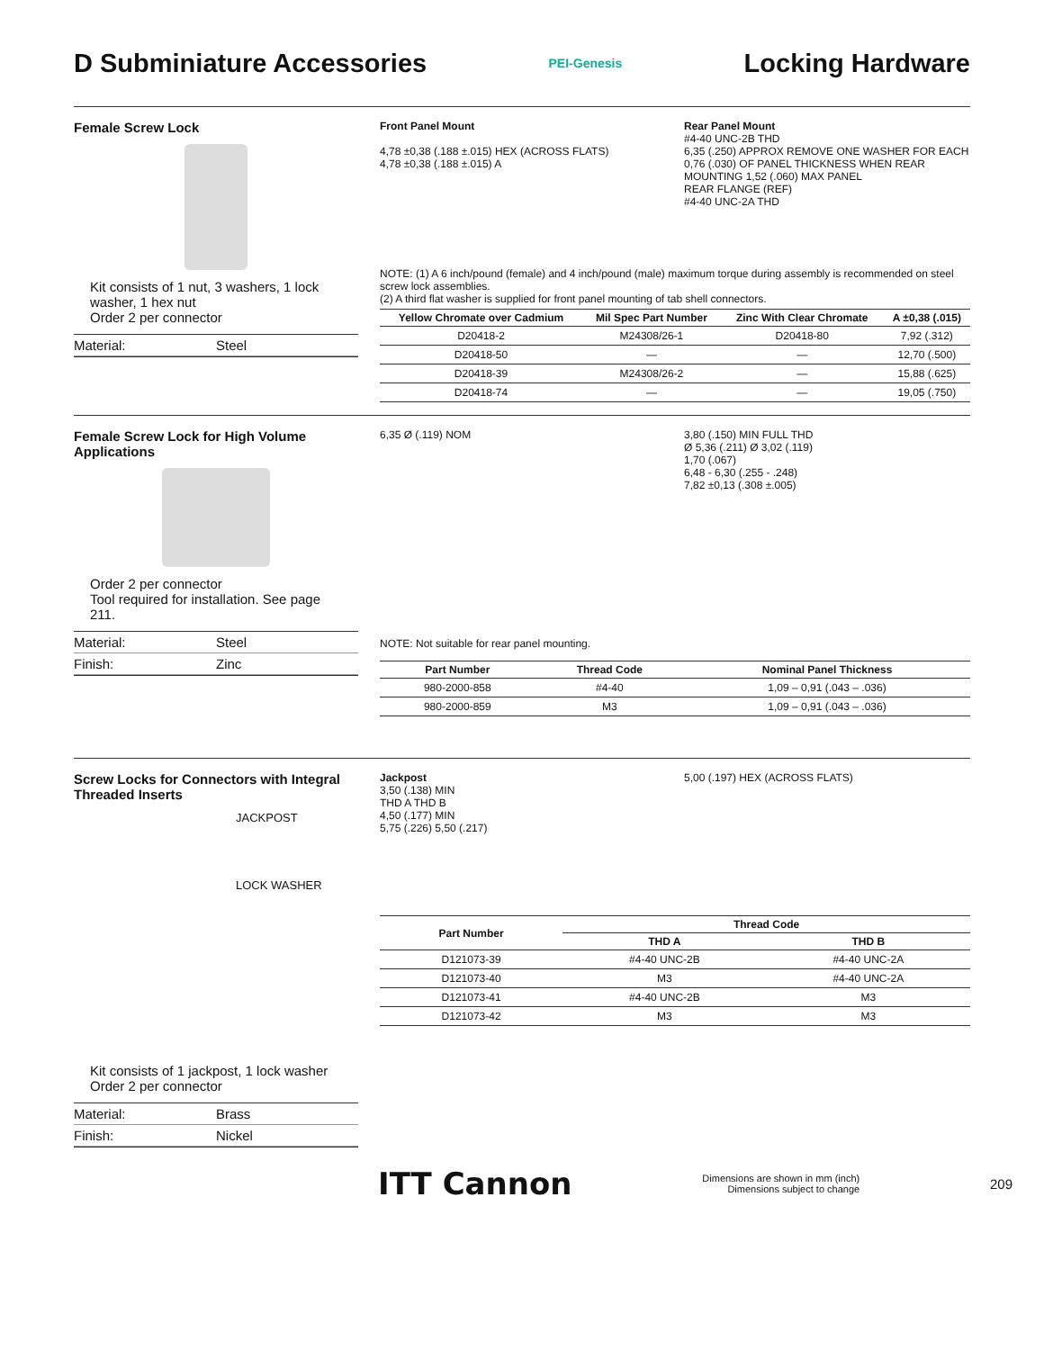D Subminiature Accessories
PEI-Genesis
Locking Hardware
Female Screw Lock
Kit consists of 1 nut, 3 washers, 1 lock washer, 1 hex nut
Order 2 per connector
Material: Steel
Front Panel Mount
4,78 ±0,38 (.188 ±.015) HEX (ACROSS FLATS)
4,78 ±0,38 (.188 ±.015) A
Rear Panel Mount
#4-40 UNC-2B THD
6,35 (.250) APPROX REMOVE ONE WASHER FOR EACH 0,76 (.030) OF PANEL THICKNESS WHEN REAR MOUNTING 1,52 (.060) MAX PANEL
REAR FLANGE (REF)
#4-40 UNC-2A THD
NOTE: (1) A 6 inch/pound (female) and 4 inch/pound (male) maximum torque during assembly is recommended on steel screw lock assemblies.
(2) A third flat washer is supplied for front panel mounting of tab shell connectors.
| Yellow Chromate over Cadmium | Mil Spec Part Number | Zinc With Clear Chromate | A ±0,38 (.015) |
| --- | --- | --- | --- |
| D20418-2 | M24308/26-1 | D20418-80 | 7,92 (.312) |
| D20418-50 | — | — | 12,70 (.500) |
| D20418-39 | M24308/26-2 | — | 15,88 (.625) |
| D20418-74 | — | — | 19,05 (.750) |
Female Screw Lock for High Volume Applications
Order 2 per connector
Tool required for installation. See page 211.
Material: Steel
Finish: Zinc
6,35 Ø (.119) NOM 3,80 (.150) MIN FULL THD
Ø 5,36 (.211) Ø 3,02 (.119)
1,70 (.067)
6,48 - 6,30 (.255 - .248)
7,82 ±0,13 (.308 ±.005)
NOTE: Not suitable for rear panel mounting.
| Part Number | Thread Code | Nominal Panel Thickness |
| --- | --- | --- |
| 980-2000-858 | #4-40 | 1,09 – 0,91 (.043 – .036) |
| 980-2000-859 | M3 | 1,09 – 0,91 (.043 – .036) |
Screw Locks for Connectors with Integral Threaded Inserts
JACKPOST
LOCK WASHER
Kit consists of 1 jackpost, 1 lock washer
Order 2 per connector
Material: Brass
Finish: Nickel
Jackpost
3,50 (.138) MIN
THD A THD B
4,50 (.177) MIN
5,75 (.226) 5,50 (.217)
5,00 (.197) HEX (ACROSS FLATS)
| Part Number | Thread Code | |
| --- | --- | --- |
| | THD A | THD B |
| D121073-39 | #4-40 UNC-2B | #4-40 UNC-2A |
| D121073-40 | M3 | #4-40 UNC-2A |
| D121073-41 | #4-40 UNC-2B | M3 |
| D121073-42 | M3 | M3 |
ITT Cannon Dimensions are shown in mm (inch)
Dimensions subject to change 209